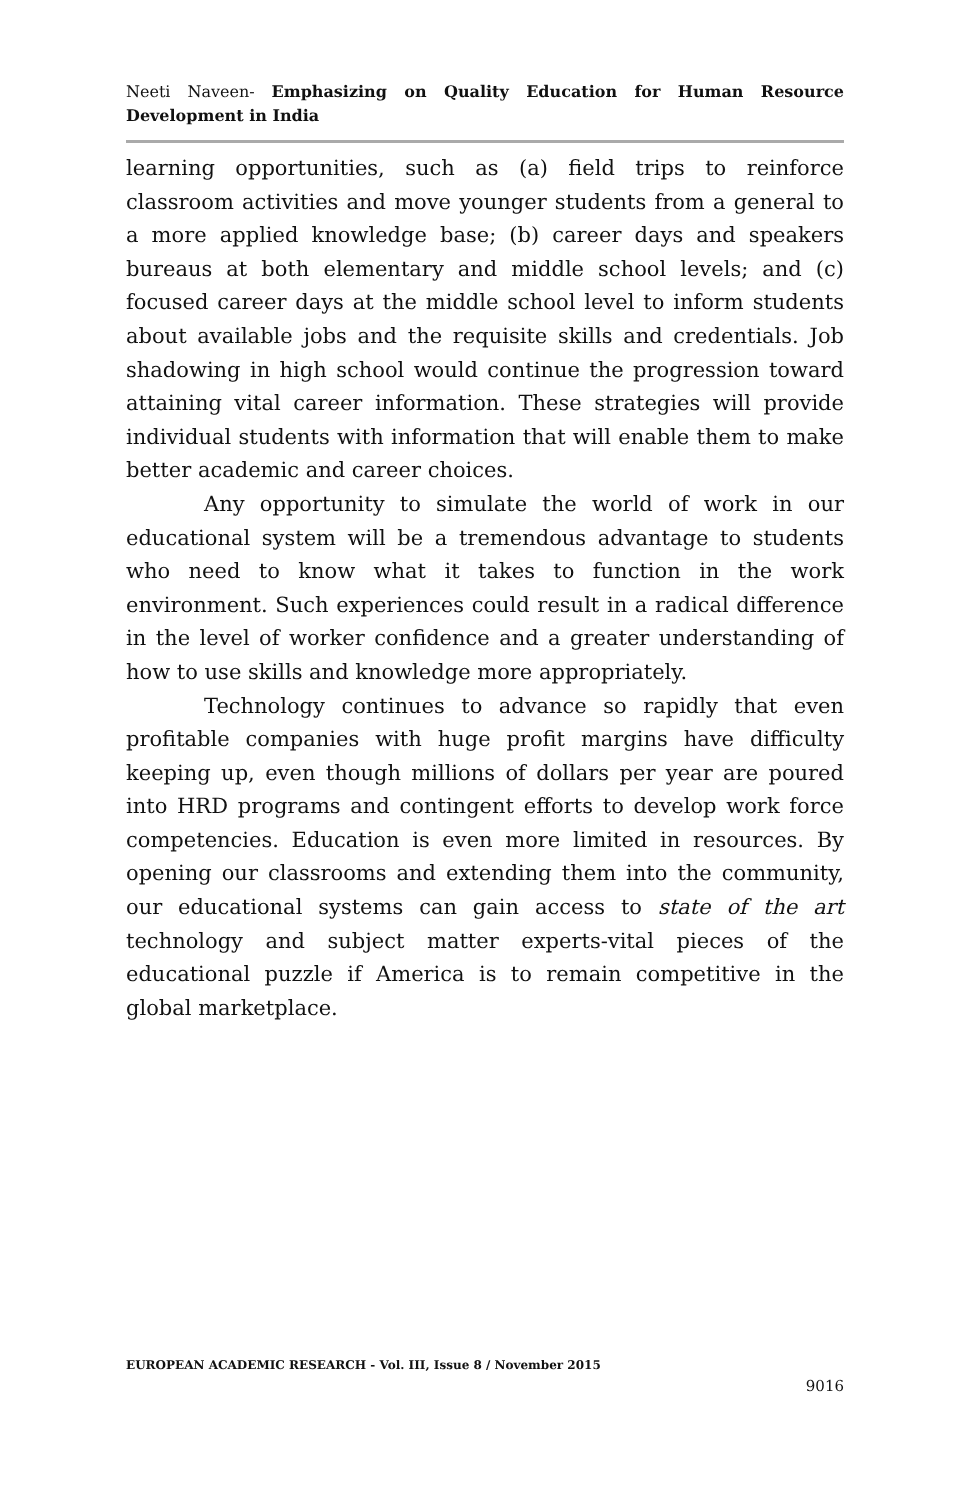Neeti Naveen- Emphasizing on Quality Education for Human Resource Development in India
learning opportunities, such as (a) field trips to reinforce classroom activities and move younger students from a general to a more applied knowledge base; (b) career days and speakers bureaus at both elementary and middle school levels; and (c) focused career days at the middle school level to inform students about available jobs and the requisite skills and credentials. Job shadowing in high school would continue the progression toward attaining vital career information. These strategies will provide individual students with information that will enable them to make better academic and career choices.
Any opportunity to simulate the world of work in our educational system will be a tremendous advantage to students who need to know what it takes to function in the work environment. Such experiences could result in a radical difference in the level of worker confidence and a greater understanding of how to use skills and knowledge more appropriately.
Technology continues to advance so rapidly that even profitable companies with huge profit margins have difficulty keeping up, even though millions of dollars per year are poured into HRD programs and contingent efforts to develop work force competencies. Education is even more limited in resources. By opening our classrooms and extending them into the community, our educational systems can gain access to state of the art technology and subject matter experts-vital pieces of the educational puzzle if America is to remain competitive in the global marketplace.
EUROPEAN ACADEMIC RESEARCH - Vol. III, Issue 8 / November 2015
9016